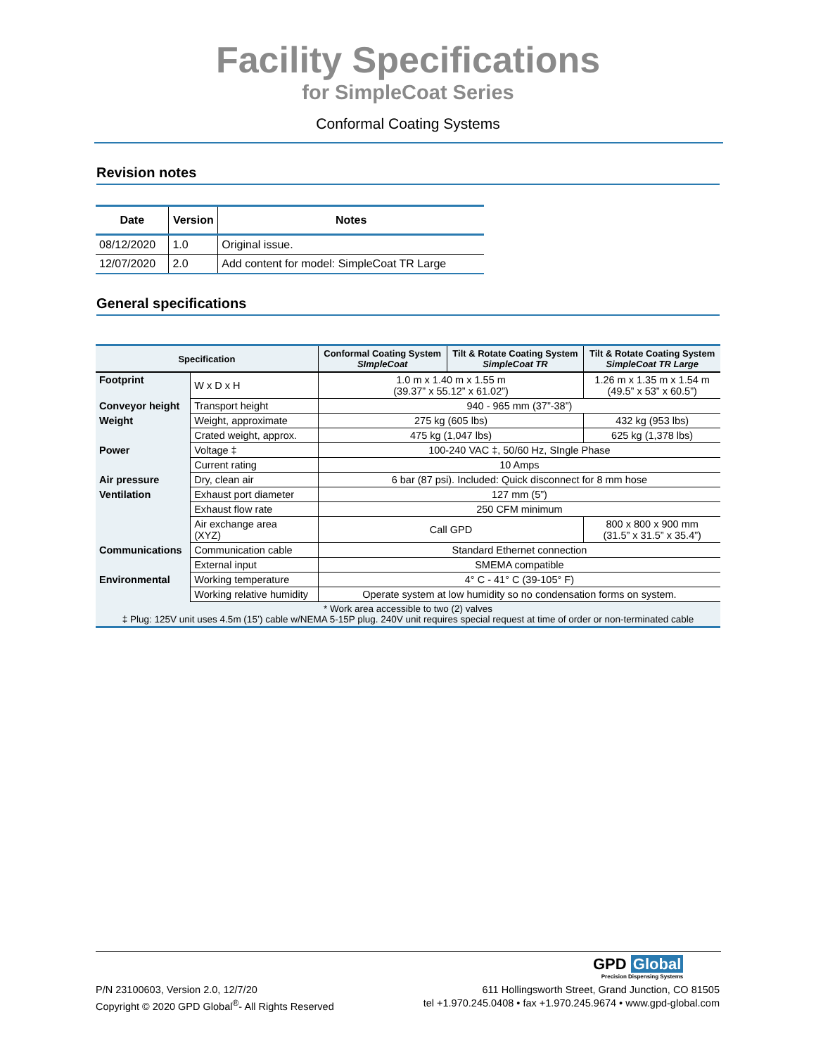Facility Specifications
for SimpleCoat Series
Conformal Coating Systems
Revision notes
| Date | Version | Notes |
| --- | --- | --- |
| 08/12/2020 | 1.0 | Original issue. |
| 12/07/2020 | 2.0 | Add content for model: SimpleCoat TR Large |
General specifications
| Specification | | Conformal Coating System SImpleCoat | Tilt & Rotate Coating System SimpleCoat TR | Tilt & Rotate Coating System SimpleCoat TR Large |
| --- | --- | --- | --- | --- |
| Footprint | W x D x H | 1.0 m x 1.40 m x 1.55 m (39.37” x 55.12” x 61.02”) | | 1.26 m x 1.35 m x 1.54 m (49.5” x 53” x 60.5”) |
| Conveyor height | Transport height | 940 - 965 mm (37”-38”) | | |
| Weight | Weight, approximate | 275 kg (605 lbs) | | 432 kg (953 lbs) |
| | Crated weight, approx. | 475 kg (1,047 lbs) | | 625 kg (1,378 lbs) |
| Power | Voltage ‡ | 100-240 VAC ‡, 50/60 Hz, SIngle Phase | | |
| | Current rating | 10 Amps | | |
| Air pressure | Dry, clean air | 6 bar (87 psi). Included: Quick disconnect for 8 mm hose | | |
| Ventilation | Exhaust port diameter | 127 mm (5”) | | |
| | Exhaust flow rate | 250 CFM minimum | | |
| | Air exchange area (XYZ) | Call GPD | | 800 x 800 x 900 mm (31.5” x 31.5” x 35.4”) |
| Communications | Communication cable | Standard Ethernet connection | | |
| | External input | SMEMA compatible | | |
| Environmental | Working temperature | 4° C - 41° C (39-105° F) | | |
| | Working relative humidity | Operate system at low humidity so no condensation forms on system. | | |
| * Work area accessible to two (2) valves ‡ Plug: 125V unit uses 4.5m (15’) cable w/NEMA 5-15P plug. 240V unit requires special request at time of order or non-terminated cable | | | | |
GPD Global
Precision Dispensing Systems
P/N 23100603, Version 2.0, 12/7/20
Copyright © 2020 GPD Global<sup>®</sup>- All Rights Reserved
611 Hollingsworth Street, Grand Junction, CO 81505
tel +1.970.245.0408 • fax +1.970.245.9674 • www.gpd-global.com